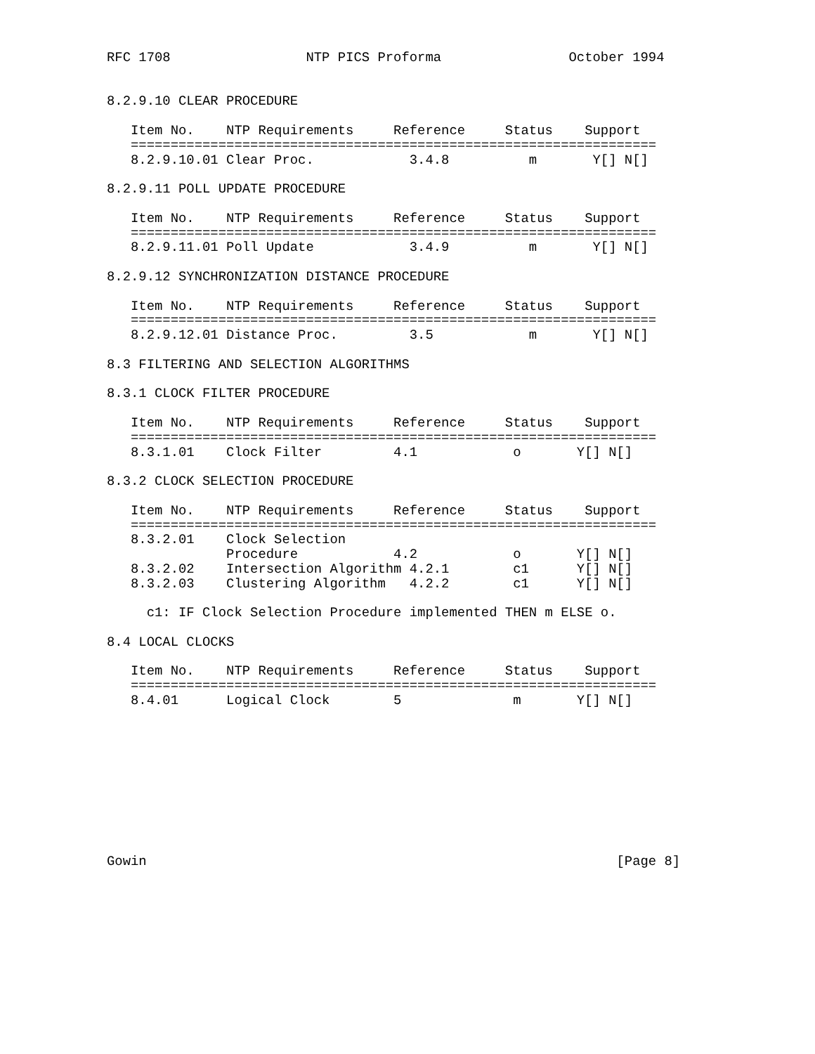RFC 1708                 NTP PICS Proforma                October 1994


8.2.9.10 CLEAR PROCEDURE

   Item No.    NTP Requirements     Reference     Status    Support
   ==================================================================
   8.2.9.10.01 Clear Proc.            3.4.8          m       Y[] N[]

8.2.9.11 POLL UPDATE PROCEDURE

   Item No.    NTP Requirements     Reference     Status    Support
   ==================================================================
   8.2.9.11.01 Poll Update            3.4.9          m       Y[] N[]

8.2.9.12 SYNCHRONIZATION DISTANCE PROCEDURE

   Item No.    NTP Requirements     Reference     Status    Support
   ==================================================================
   8.2.9.12.01 Distance Proc.         3.5            m       Y[] N[]

8.3 FILTERING AND SELECTION ALGORITHMS

8.3.1 CLOCK FILTER PROCEDURE

   Item No.    NTP Requirements     Reference     Status    Support
   ==================================================================
   8.3.1.01    Clock Filter         4.1            o       Y[] N[]

8.3.2 CLOCK SELECTION PROCEDURE

   Item No.    NTP Requirements     Reference     Status    Support
   ==================================================================
   8.3.2.01    Clock Selection
               Procedure            4.2            o       Y[] N[]
   8.3.2.02    Intersection Algorithm 4.2.1        c1      Y[] N[]
   8.3.2.03    Clustering Algorithm   4.2.2        c1      Y[] N[]

     c1: IF Clock Selection Procedure implemented THEN m ELSE o.

8.4 LOCAL CLOCKS

   Item No.    NTP Requirements     Reference     Status    Support
   ==================================================================
   8.4.01      Logical Clock        5              m       Y[] N[]










Gowin                                                           [Page 8]